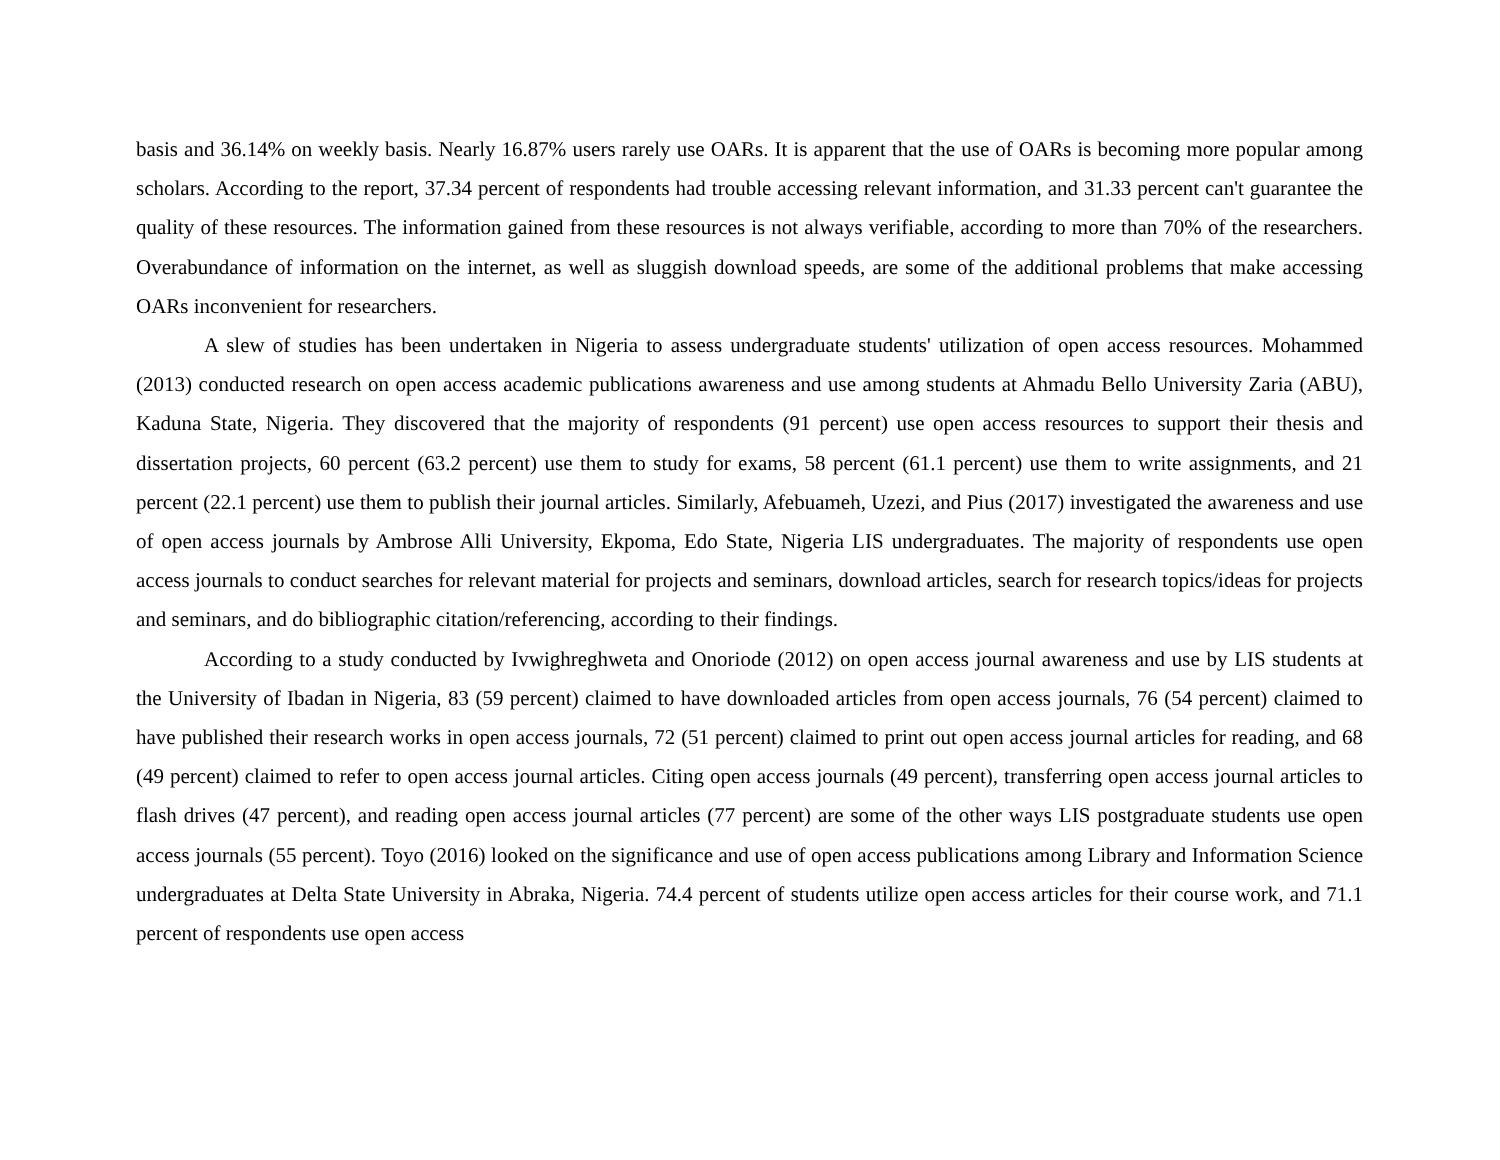basis and 36.14% on weekly basis. Nearly 16.87% users rarely use OARs. It is apparent that the use of OARs is becoming more popular among scholars. According to the report, 37.34 percent of respondents had trouble accessing relevant information, and 31.33 percent can't guarantee the quality of these resources. The information gained from these resources is not always verifiable, according to more than 70% of the researchers. Overabundance of information on the internet, as well as sluggish download speeds, are some of the additional problems that make accessing OARs inconvenient for researchers.
A slew of studies has been undertaken in Nigeria to assess undergraduate students' utilization of open access resources. Mohammed (2013) conducted research on open access academic publications awareness and use among students at Ahmadu Bello University Zaria (ABU), Kaduna State, Nigeria. They discovered that the majority of respondents (91 percent) use open access resources to support their thesis and dissertation projects, 60 percent (63.2 percent) use them to study for exams, 58 percent (61.1 percent) use them to write assignments, and 21 percent (22.1 percent) use them to publish their journal articles. Similarly, Afebuameh, Uzezi, and Pius (2017) investigated the awareness and use of open access journals by Ambrose Alli University, Ekpoma, Edo State, Nigeria LIS undergraduates. The majority of respondents use open access journals to conduct searches for relevant material for projects and seminars, download articles, search for research topics/ideas for projects and seminars, and do bibliographic citation/referencing, according to their findings.
According to a study conducted by Ivwighreghweta and Onoriode (2012) on open access journal awareness and use by LIS students at the University of Ibadan in Nigeria, 83 (59 percent) claimed to have downloaded articles from open access journals, 76 (54 percent) claimed to have published their research works in open access journals, 72 (51 percent) claimed to print out open access journal articles for reading, and 68 (49 percent) claimed to refer to open access journal articles. Citing open access journals (49 percent), transferring open access journal articles to flash drives (47 percent), and reading open access journal articles (77 percent) are some of the other ways LIS postgraduate students use open access journals (55 percent). Toyo (2016) looked on the significance and use of open access publications among Library and Information Science undergraduates at Delta State University in Abraka, Nigeria. 74.4 percent of students utilize open access articles for their course work, and 71.1 percent of respondents use open access